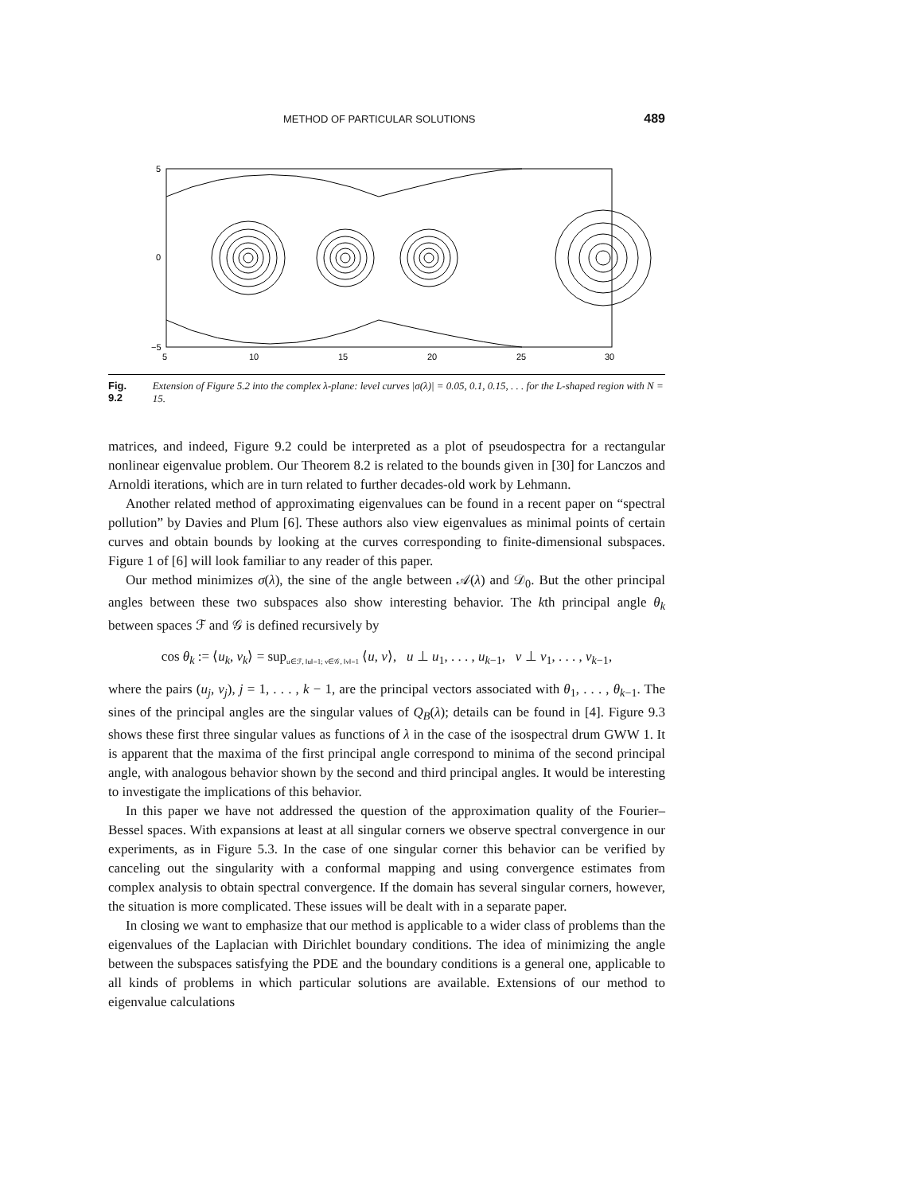METHOD OF PARTICULAR SOLUTIONS 489
5
0
−5
5
10
15
20
25
30
Fig. 9.2 Extension of Figure 5.2 into the complex λ-plane: level curves |σ(λ)| = 0.05, 0.1, 0.15, . . . for the L-shaped region with N = 15.
matrices, and indeed, Figure 9.2 could be interpreted as a plot of pseudospectra for a rectangular nonlinear eigenvalue problem. Our Theorem 8.2 is related to the bounds given in [30] for Lanczos and Arnoldi iterations, which are in turn related to further decades-old work by Lehmann.
Another related method of approximating eigenvalues can be found in a recent paper on “spectral pollution” by Davies and Plum [6]. These authors also view eigenvalues as minimal points of certain curves and obtain bounds by looking at the curves corresponding to finite-dimensional subspaces. Figure 1 of [6] will look familiar to any reader of this paper.
Our method minimizes σ(λ), the sine of the angle between 𝒜(λ) and 𝒟<sub>0</sub>. But the other principal angles between these two subspaces also show interesting behavior. The kth principal angle θ<sub>k</sub> between spaces ℱ and 𝒢 is defined recursively by
cos θ<sub>k</sub> := ⟨u<sub>k</sub>, v<sub>k</sub>⟩ = sup<sub>u∈ℱ, ‖u‖=1; v∈𝒢, ‖v‖=1</sub> ⟨u, v⟩, u ⊥ u<sub>1</sub>, . . . , u<sub>k−1</sub>, v ⊥ v<sub>1</sub>, . . . , v<sub>k−1</sub>,
where the pairs (u<sub>j</sub>, v<sub>j</sub>), j = 1, . . . , k − 1, are the principal vectors associated with θ<sub>1</sub>, . . . , θ<sub>k−1</sub>. The sines of the principal angles are the singular values of Q<sub>B</sub>(λ); details can be found in [4]. Figure 9.3 shows these first three singular values as functions of λ in the case of the isospectral drum GWW 1. It is apparent that the maxima of the first principal angle correspond to minima of the second principal angle, with analogous behavior shown by the second and third principal angles. It would be interesting to investigate the implications of this behavior.
In this paper we have not addressed the question of the approximation quality of the Fourier–Bessel spaces. With expansions at least at all singular corners we observe spectral convergence in our experiments, as in Figure 5.3. In the case of one singular corner this behavior can be verified by canceling out the singularity with a conformal mapping and using convergence estimates from complex analysis to obtain spectral convergence. If the domain has several singular corners, however, the situation is more complicated. These issues will be dealt with in a separate paper.
In closing we want to emphasize that our method is applicable to a wider class of problems than the eigenvalues of the Laplacian with Dirichlet boundary conditions. The idea of minimizing the angle between the subspaces satisfying the PDE and the boundary conditions is a general one, applicable to all kinds of problems in which particular solutions are available. Extensions of our method to eigenvalue calculations